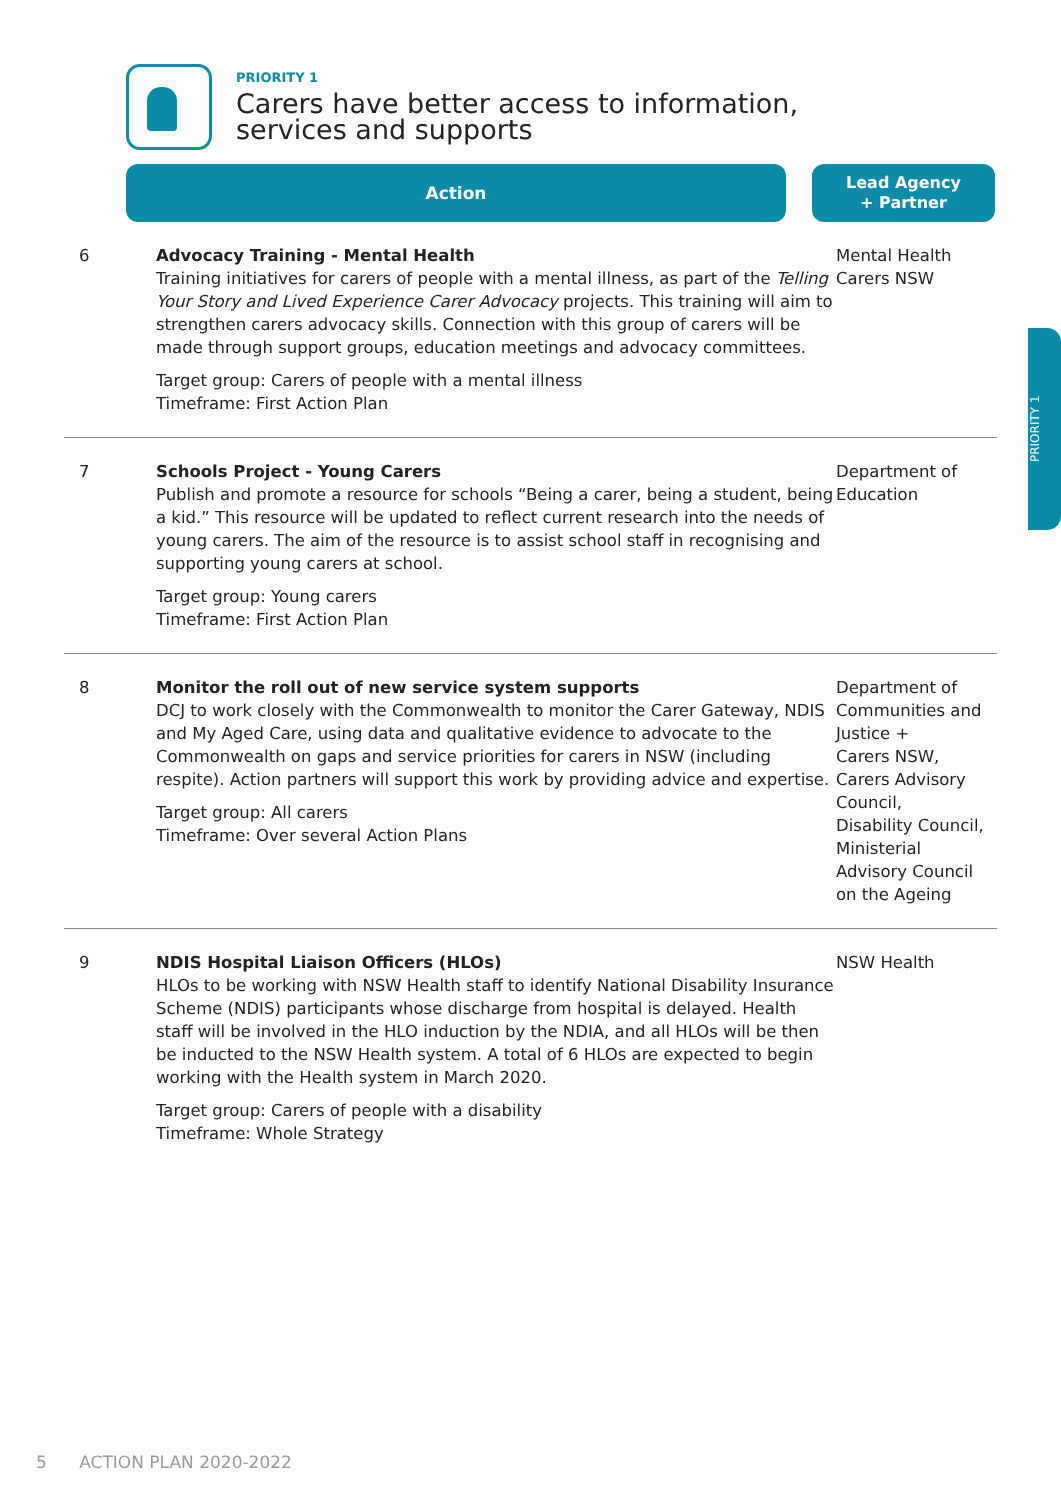PRIORITY 1
Carers have better access to information,
services and supports
Action
Lead Agency
+ Partner
PRIORITY 1
| 6 | Advocacy Training - Mental Health Training initiatives for carers of people with a mental illness, as part of the Telling Your Story and Lived Experience Carer Advocacy projects. This training will aim to strengthen carers advocacy skills. Connection with this group of carers will be made through support groups, education meetings and advocacy committees. Target group: Carers of people with a mental illness Timeframe: First Action Plan | Mental Health Carers NSW |
| 7 | Schools Project - Young Carers Publish and promote a resource for schools “Being a carer, being a student, being a kid.” This resource will be updated to reflect current research into the needs of young carers. The aim of the resource is to assist school staff in recognising and supporting young carers at school. Target group: Young carers Timeframe: First Action Plan | Department of Education |
| 8 | Monitor the roll out of new service system supports DCJ to work closely with the Commonwealth to monitor the Carer Gateway, NDIS and My Aged Care, using data and qualitative evidence to advocate to the Commonwealth on gaps and service priorities for carers in NSW (including respite). Action partners will support this work by providing advice and expertise. Target group: All carers Timeframe: Over several Action Plans | Department of Communities and Justice + Carers NSW, Carers Advisory Council, Disability Council, Ministerial Advisory Council on the Ageing |
| 9 | NDIS Hospital Liaison Officers (HLOs) HLOs to be working with NSW Health staff to identify National Disability Insurance Scheme (NDIS) participants whose discharge from hospital is delayed. Health staff will be involved in the HLO induction by the NDIA, and all HLOs will be then be inducted to the NSW Health system. A total of 6 HLOs are expected to begin working with the Health system in March 2020. Target group: Carers of people with a disability Timeframe: Whole Strategy | NSW Health |
5 ACTION PLAN 2020-2022